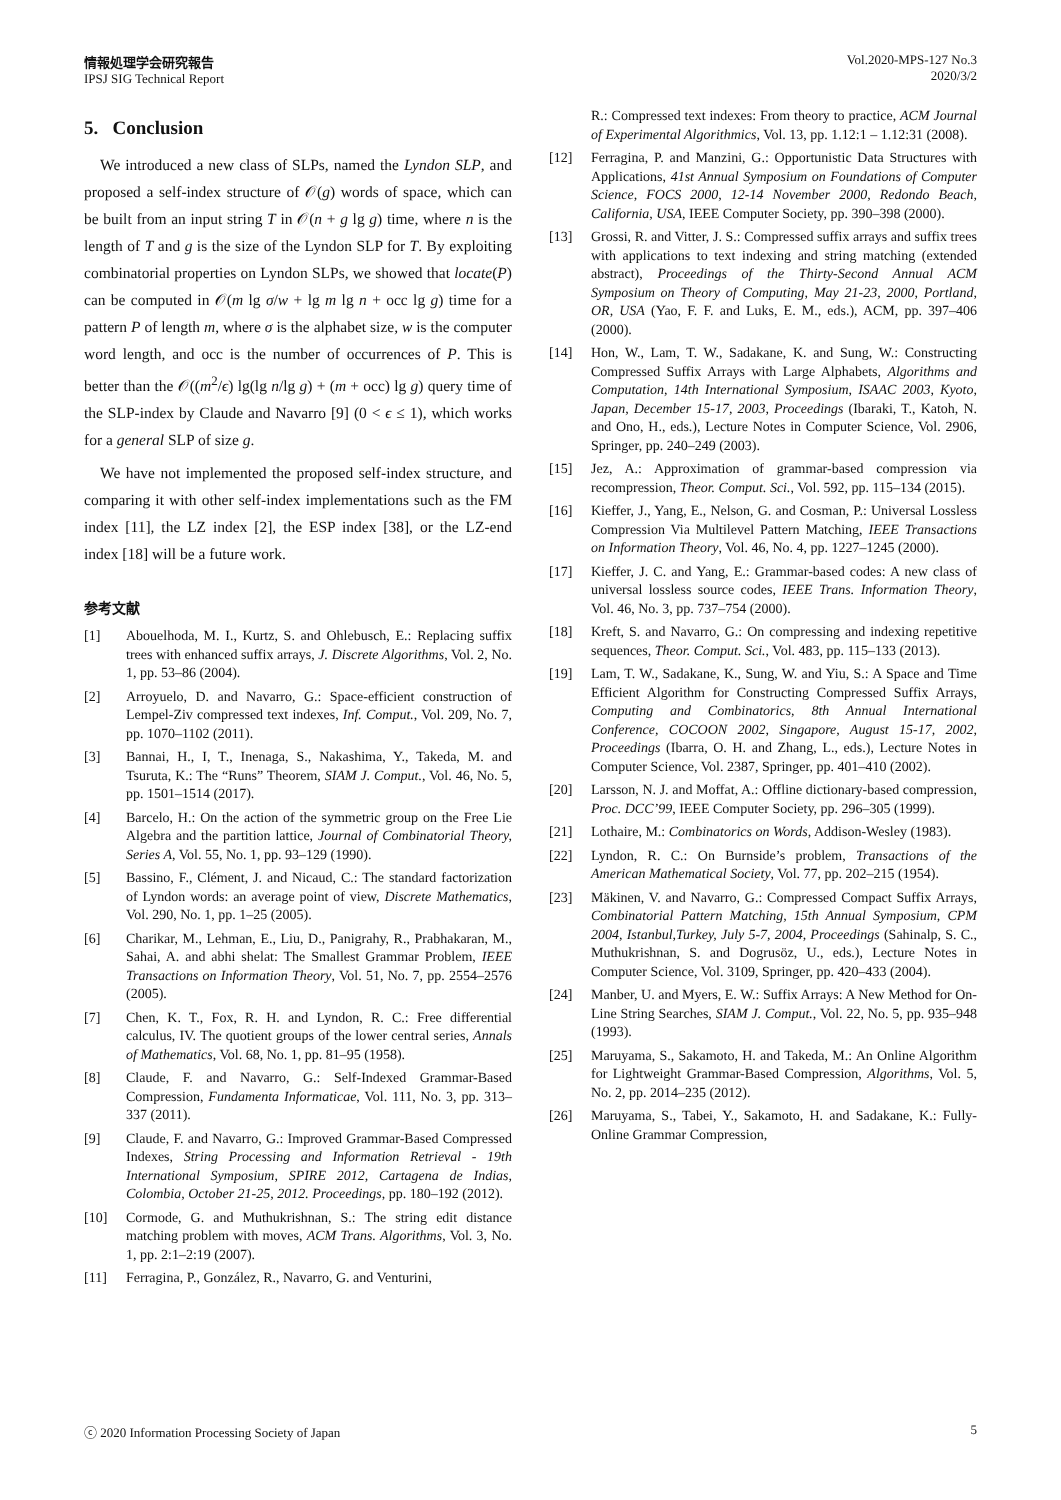情報処理学会研究報告
IPSJ SIG Technical Report
Vol.2020-MPS-127 No.3
2020/3/2
5. Conclusion
We introduced a new class of SLPs, named the Lyndon SLP, and proposed a self-index structure of 𝒪(g) words of space, which can be built from an input string T in 𝒪(n + g lg g) time, where n is the length of T and g is the size of the Lyndon SLP for T. By exploiting combinatorial properties on Lyndon SLPs, we showed that locate(P) can be computed in 𝒪(m lg σ/w + lg m lg n + occ lg g) time for a pattern P of length m, where σ is the alphabet size, w is the computer word length, and occ is the number of occurrences of P. This is better than the 𝒪((m<sup>2</sup>/ϵ) lg(lg n/lg g) + (m + occ) lg g) query time of the SLP-index by Claude and Navarro [9] (0 < ϵ ≤ 1), which works for a general SLP of size g.
We have not implemented the proposed self-index structure, and comparing it with other self-index implementations such as the FM index [11], the LZ index [2], the ESP index [38], or the LZ-end index [18] will be a future work.
参考文献
[1] Abouelhoda, M. I., Kurtz, S. and Ohlebusch, E.: Replacing suffix trees with enhanced suffix arrays, J. Discrete Algorithms, Vol. 2, No. 1, pp. 53–86 (2004).
[2] Arroyuelo, D. and Navarro, G.: Space-efficient construction of Lempel-Ziv compressed text indexes, Inf. Comput., Vol. 209, No. 7, pp. 1070–1102 (2011).
[3] Bannai, H., I, T., Inenaga, S., Nakashima, Y., Takeda, M. and Tsuruta, K.: The “Runs” Theorem, SIAM J. Comput., Vol. 46, No. 5, pp. 1501–1514 (2017).
[4] Barcelo, H.: On the action of the symmetric group on the Free Lie Algebra and the partition lattice, Journal of Combinatorial Theory, Series A, Vol. 55, No. 1, pp. 93–129 (1990).
[5] Bassino, F., Clément, J. and Nicaud, C.: The standard factorization of Lyndon words: an average point of view, Discrete Mathematics, Vol. 290, No. 1, pp. 1–25 (2005).
[6] Charikar, M., Lehman, E., Liu, D., Panigrahy, R., Prabhakaran, M., Sahai, A. and abhi shelat: The Smallest Grammar Problem, IEEE Transactions on Information Theory, Vol. 51, No. 7, pp. 2554–2576 (2005).
[7] Chen, K. T., Fox, R. H. and Lyndon, R. C.: Free differential calculus, IV. The quotient groups of the lower central series, Annals of Mathematics, Vol. 68, No. 1, pp. 81–95 (1958).
[8] Claude, F. and Navarro, G.: Self-Indexed Grammar-Based Compression, Fundamenta Informaticae, Vol. 111, No. 3, pp. 313–337 (2011).
[9] Claude, F. and Navarro, G.: Improved Grammar-Based Compressed Indexes, String Processing and Information Retrieval - 19th International Symposium, SPIRE 2012, Cartagena de Indias, Colombia, October 21-25, 2012. Proceedings, pp. 180–192 (2012).
[10] Cormode, G. and Muthukrishnan, S.: The string edit distance matching problem with moves, ACM Trans. Algorithms, Vol. 3, No. 1, pp. 2:1–2:19 (2007).
[11] Ferragina, P., González, R., Navarro, G. and Venturini,
R.: Compressed text indexes: From theory to practice, ACM Journal of Experimental Algorithmics, Vol. 13, pp. 1.12:1 – 1.12:31 (2008).
[12] Ferragina, P. and Manzini, G.: Opportunistic Data Structures with Applications, 41st Annual Symposium on Foundations of Computer Science, FOCS 2000, 12-14 November 2000, Redondo Beach, California, USA, IEEE Computer Society, pp. 390–398 (2000).
[13] Grossi, R. and Vitter, J. S.: Compressed suffix arrays and suffix trees with applications to text indexing and string matching (extended abstract), Proceedings of the Thirty-Second Annual ACM Symposium on Theory of Computing, May 21-23, 2000, Portland, OR, USA (Yao, F. F. and Luks, E. M., eds.), ACM, pp. 397–406 (2000).
[14] Hon, W., Lam, T. W., Sadakane, K. and Sung, W.: Constructing Compressed Suffix Arrays with Large Alphabets, Algorithms and Computation, 14th International Symposium, ISAAC 2003, Kyoto, Japan, December 15-17, 2003, Proceedings (Ibaraki, T., Katoh, N. and Ono, H., eds.), Lecture Notes in Computer Science, Vol. 2906, Springer, pp. 240–249 (2003).
[15] Jez, A.: Approximation of grammar-based compression via recompression, Theor. Comput. Sci., Vol. 592, pp. 115–134 (2015).
[16] Kieffer, J., Yang, E., Nelson, G. and Cosman, P.: Universal Lossless Compression Via Multilevel Pattern Matching, IEEE Transactions on Information Theory, Vol. 46, No. 4, pp. 1227–1245 (2000).
[17] Kieffer, J. C. and Yang, E.: Grammar-based codes: A new class of universal lossless source codes, IEEE Trans. Information Theory, Vol. 46, No. 3, pp. 737–754 (2000).
[18] Kreft, S. and Navarro, G.: On compressing and indexing repetitive sequences, Theor. Comput. Sci., Vol. 483, pp. 115–133 (2013).
[19] Lam, T. W., Sadakane, K., Sung, W. and Yiu, S.: A Space and Time Efficient Algorithm for Constructing Compressed Suffix Arrays, Computing and Combinatorics, 8th Annual International Conference, COCOON 2002, Singapore, August 15-17, 2002, Proceedings (Ibarra, O. H. and Zhang, L., eds.), Lecture Notes in Computer Science, Vol. 2387, Springer, pp. 401–410 (2002).
[20] Larsson, N. J. and Moffat, A.: Offline dictionary-based compression, Proc. DCC’99, IEEE Computer Society, pp. 296–305 (1999).
[21] Lothaire, M.: Combinatorics on Words, Addison-Wesley (1983).
[22] Lyndon, R. C.: On Burnside’s problem, Transactions of the American Mathematical Society, Vol. 77, pp. 202–215 (1954).
[23] Mäkinen, V. and Navarro, G.: Compressed Compact Suffix Arrays, Combinatorial Pattern Matching, 15th Annual Symposium, CPM 2004, Istanbul,Turkey, July 5-7, 2004, Proceedings (Sahinalp, S. C., Muthukrishnan, S. and Dogrusöz, U., eds.), Lecture Notes in Computer Science, Vol. 3109, Springer, pp. 420–433 (2004).
[24] Manber, U. and Myers, E. W.: Suffix Arrays: A New Method for On-Line String Searches, SIAM J. Comput., Vol. 22, No. 5, pp. 935–948 (1993).
[25] Maruyama, S., Sakamoto, H. and Takeda, M.: An Online Algorithm for Lightweight Grammar-Based Compression, Algorithms, Vol. 5, No. 2, pp. 2014–235 (2012).
[26] Maruyama, S., Tabei, Y., Sakamoto, H. and Sadakane, K.: Fully-Online Grammar Compression,
ⓒ 2020 Information Processing Society of Japan 5